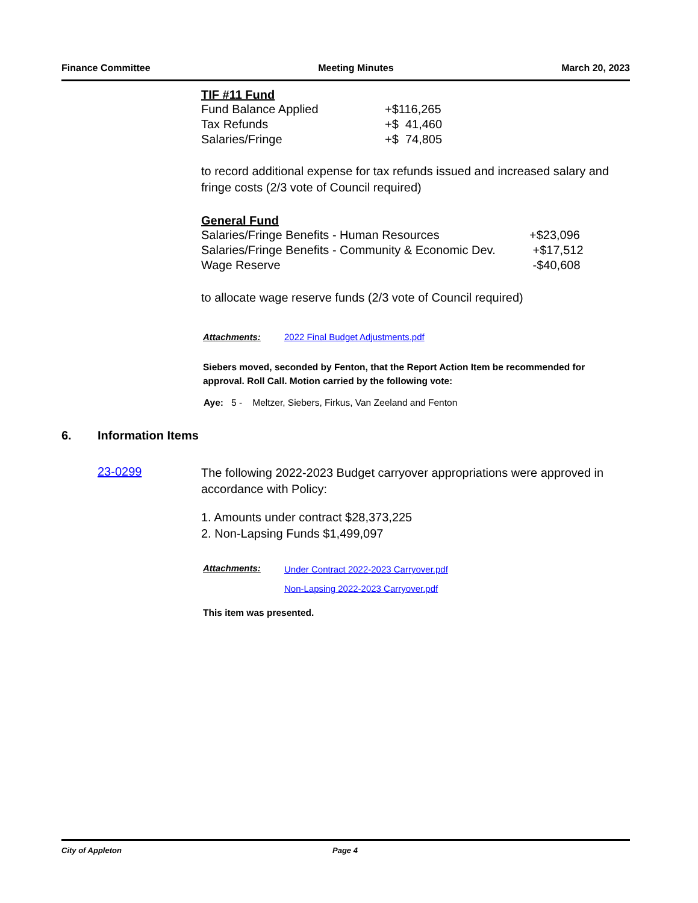Finance Committee Meeting Minutes March 20, 2023
TIF #11 Fund
| Fund Balance Applied | +$116,265 |
| Tax Refunds | +$ 41,460 |
| Salaries/Fringe | +$ 74,805 |
to record additional expense for tax refunds issued and increased salary and fringe costs (2/3 vote of Council required)
General Fund
| Salaries/Fringe Benefits - Human Resources | +$23,096 |
| Salaries/Fringe Benefits - Community & Economic Dev. | +$17,512 |
| Wage Reserve | -$40,608 |
to allocate wage reserve funds (2/3 vote of Council required)
Attachments: 2022 Final Budget Adjustments.pdf
Siebers moved, seconded by Fenton, that the Report Action Item be recommended for approval. Roll Call. Motion carried by the following vote:
Aye: 5 - Meltzer, Siebers, Firkus, Van Zeeland and Fenton
6. Information Items
23-0299
The following 2022-2023 Budget carryover appropriations were approved in accordance with Policy:
1. Amounts under contract $28,373,225
2. Non-Lapsing Funds $1,499,097
Attachments:
Under Contract 2022-2023 Carryover.pdf
Non-Lapsing 2022-2023 Carryover.pdf
This item was presented.
City of Appleton Page 4